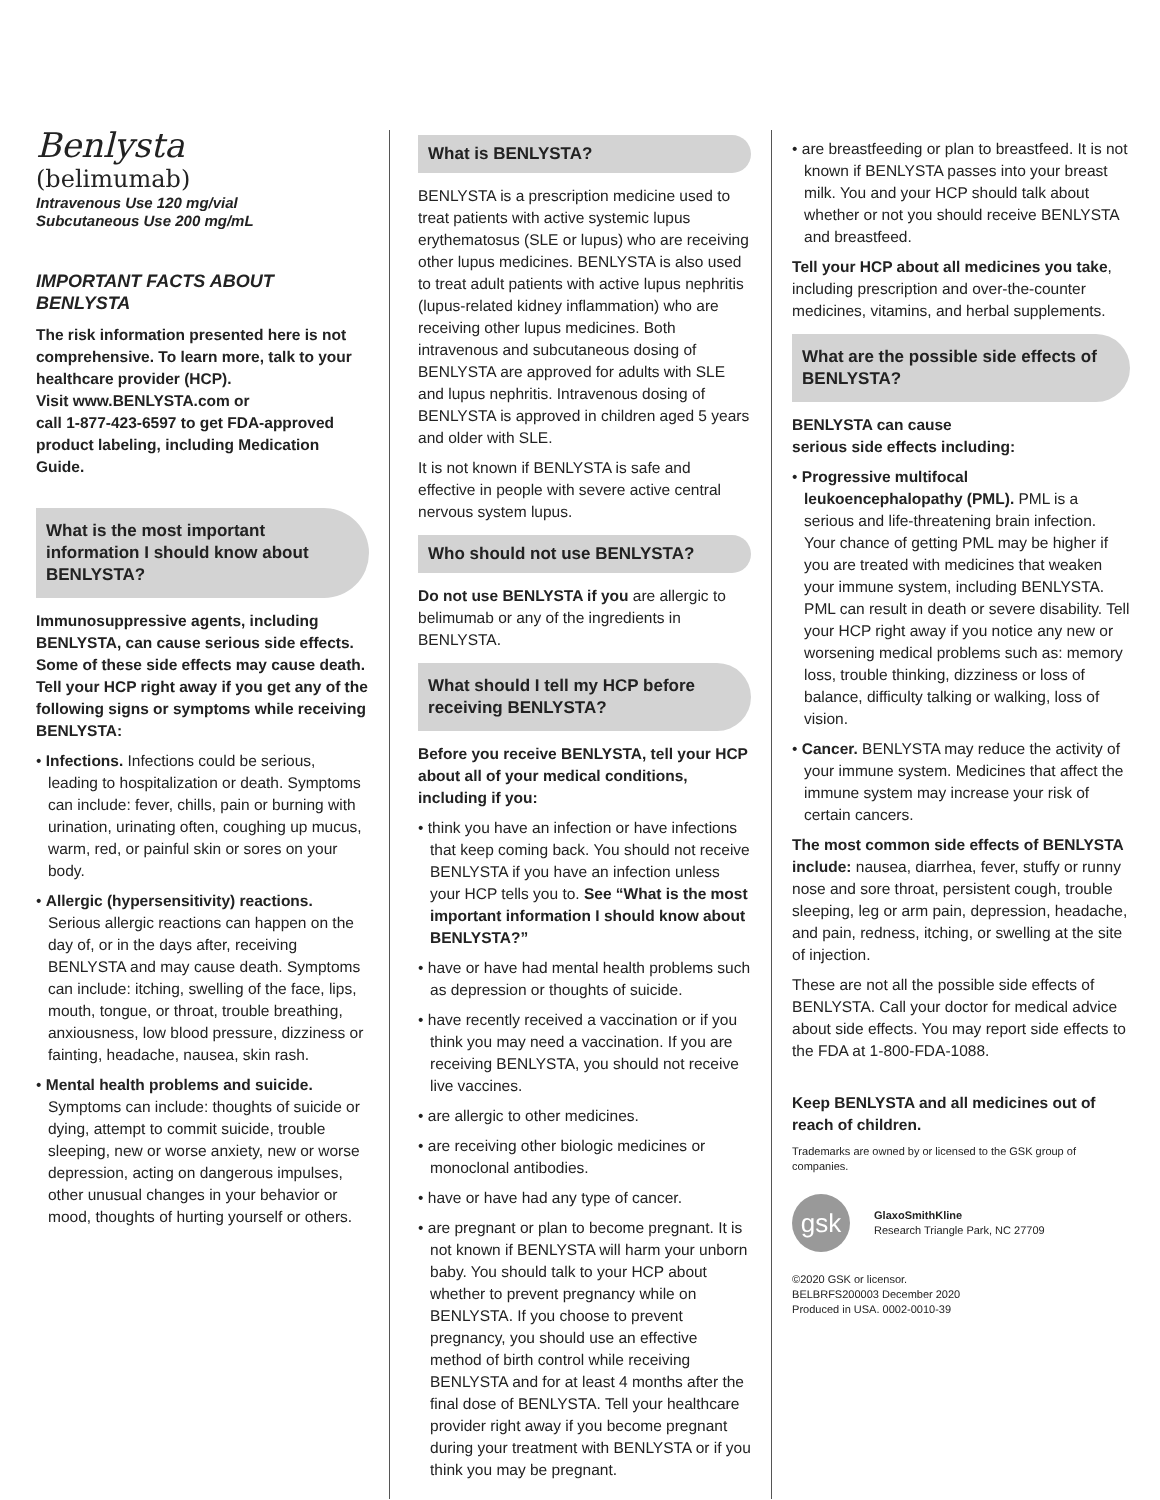Benlysta
(belimumab)
Intravenous Use 120 mg/vial
Subcutaneous Use 200 mg/mL
IMPORTANT FACTS ABOUT BENLYSTA
The risk information presented here is not comprehensive. To learn more, talk to your healthcare provider (HCP).
Visit www.BENLYSTA.com or
call 1-877-423-6597 to get FDA-approved product labeling, including Medication Guide.
What is the most important information I should know about BENLYSTA?
Immunosuppressive agents, including BENLYSTA, can cause serious side effects. Some of these side effects may cause death. Tell your HCP right away if you get any of the following signs or symptoms while receiving BENLYSTA:
• Infections. Infections could be serious, leading to hospitalization or death. Symptoms can include: fever, chills, pain or burning with urination, urinating often, coughing up mucus, warm, red, or painful skin or sores on your body.
• Allergic (hypersensitivity) reactions. Serious allergic reactions can happen on the day of, or in the days after, receiving BENLYSTA and may cause death. Symptoms can include: itching, swelling of the face, lips, mouth, tongue, or throat, trouble breathing, anxiousness, low blood pressure, dizziness or fainting, headache, nausea, skin rash.
• Mental health problems and suicide. Symptoms can include: thoughts of suicide or dying, attempt to commit suicide, trouble sleeping, new or worse anxiety, new or worse depression, acting on dangerous impulses, other unusual changes in your behavior or mood, thoughts of hurting yourself or others.
What is BENLYSTA?
BENLYSTA is a prescription medicine used to treat patients with active systemic lupus erythematosus (SLE or lupus) who are receiving other lupus medicines. BENLYSTA is also used to treat adult patients with active lupus nephritis (lupus-related kidney inflammation) who are receiving other lupus medicines. Both intravenous and subcutaneous dosing of BENLYSTA are approved for adults with SLE and lupus nephritis. Intravenous dosing of BENLYSTA is approved in children aged 5 years and older with SLE.
It is not known if BENLYSTA is safe and effective in people with severe active central nervous system lupus.
Who should not use BENLYSTA?
Do not use BENLYSTA if you are allergic to belimumab or any of the ingredients in BENLYSTA.
What should I tell my HCP before receiving BENLYSTA?
Before you receive BENLYSTA, tell your HCP about all of your medical conditions, including if you:
• think you have an infection or have infections that keep coming back. You should not receive BENLYSTA if you have an infection unless your HCP tells you to. See “What is the most important information I should know about BENLYSTA?”
• have or have had mental health problems such as depression or thoughts of suicide.
• have recently received a vaccination or if you think you may need a vaccination. If you are receiving BENLYSTA, you should not receive live vaccines.
• are allergic to other medicines.
• are receiving other biologic medicines or monoclonal antibodies.
• have or have had any type of cancer.
• are pregnant or plan to become pregnant. It is not known if BENLYSTA will harm your unborn baby. You should talk to your HCP about whether to prevent pregnancy while on BENLYSTA. If you choose to prevent pregnancy, you should use an effective method of birth control while receiving BENLYSTA and for at least 4 months after the final dose of BENLYSTA. Tell your healthcare provider right away if you become pregnant during your treatment with BENLYSTA or if you think you may be pregnant.
• are breastfeeding or plan to breastfeed. It is not known if BENLYSTA passes into your breast milk. You and your HCP should talk about whether or not you should receive BENLYSTA and breastfeed.
Tell your HCP about all medicines you take, including prescription and over-the-counter medicines, vitamins, and herbal supplements.
What are the possible side effects of BENLYSTA?
BENLYSTA can cause
serious side effects including:
• Progressive multifocal leukoencephalopathy (PML). PML is a serious and life-threatening brain infection. Your chance of getting PML may be higher if you are treated with medicines that weaken your immune system, including BENLYSTA. PML can result in death or severe disability. Tell your HCP right away if you notice any new or worsening medical problems such as: memory loss, trouble thinking, dizziness or loss of balance, difficulty talking or walking, loss of vision.
• Cancer. BENLYSTA may reduce the activity of your immune system. Medicines that affect the immune system may increase your risk of certain cancers.
The most common side effects of BENLYSTA include: nausea, diarrhea, fever, stuffy or runny nose and sore throat, persistent cough, trouble sleeping, leg or arm pain, depression, headache, and pain, redness, itching, or swelling at the site of injection.
These are not all the possible side effects of BENLYSTA. Call your doctor for medical advice about side effects. You may report side effects to the FDA at 1-800-FDA-1088.
Keep BENLYSTA and all medicines out of reach of children.
Trademarks are owned by or licensed to the GSK group of companies.
gsk
GlaxoSmithKline
Research Triangle Park, NC 27709
©2020 GSK or licensor.
BELBRFS200003 December 2020
Produced in USA. 0002-0010-39